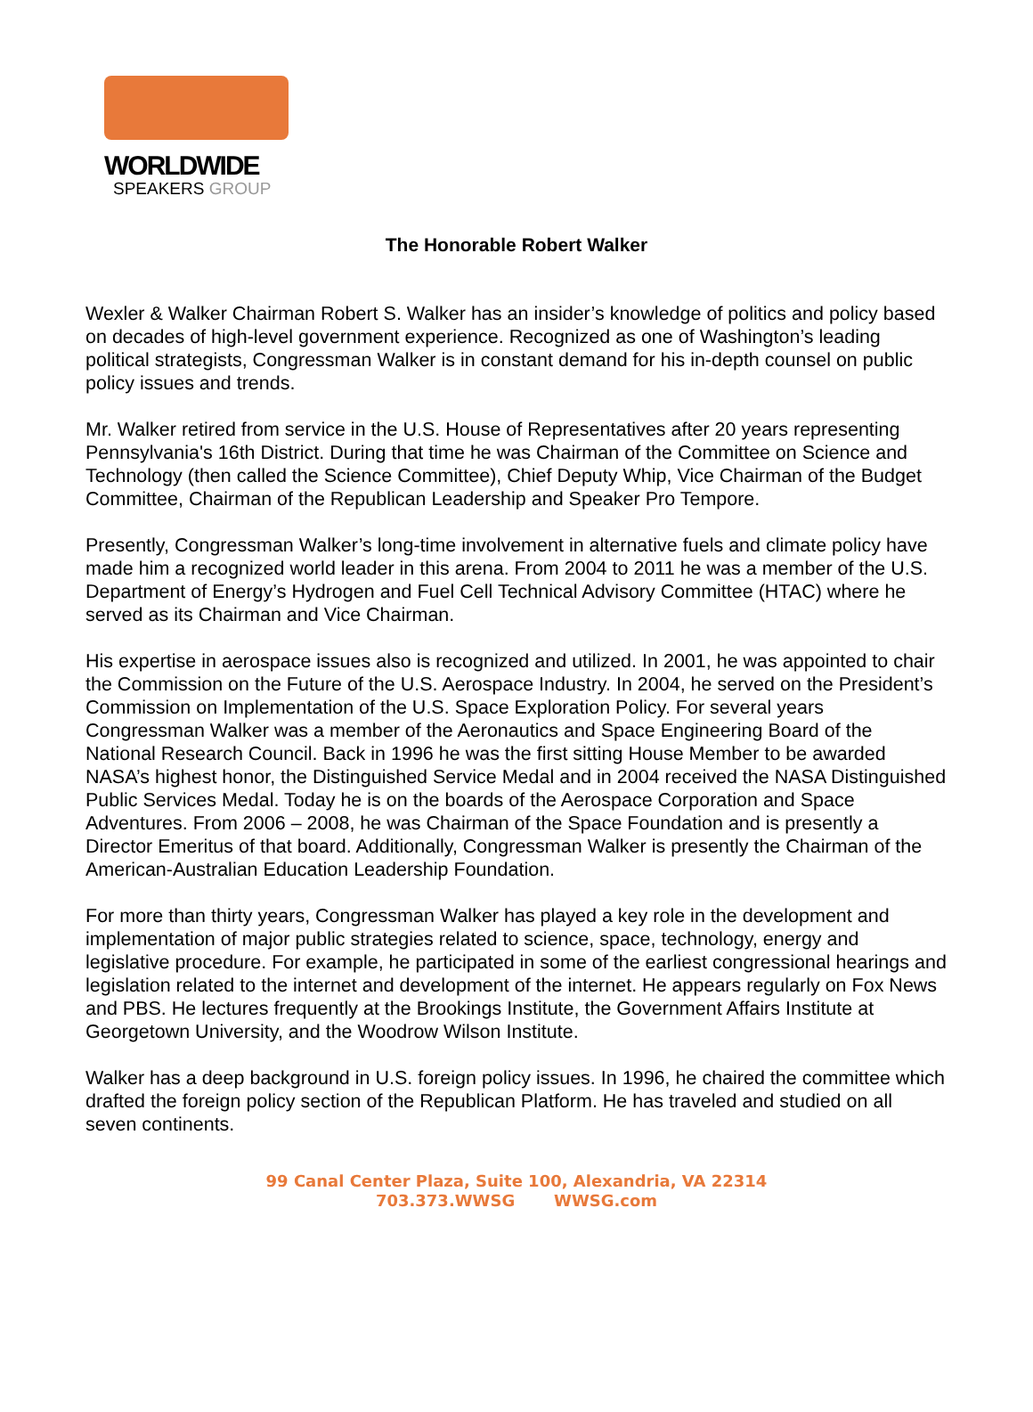WORLDWIDE
SPEAKERS GROUP
The Honorable Robert Walker
Wexler & Walker Chairman Robert S. Walker has an insider’s knowledge of politics and policy based on decades of high-level government experience. Recognized as one of Washington’s leading political strategists, Congressman Walker is in constant demand for his in-depth counsel on public policy issues and trends.
Mr. Walker retired from service in the U.S. House of Representatives after 20 years representing Pennsylvania's 16th District. During that time he was Chairman of the Committee on Science and Technology (then called the Science Committee), Chief Deputy Whip, Vice Chairman of the Budget Committee, Chairman of the Republican Leadership and Speaker Pro Tempore.
Presently, Congressman Walker’s long-time involvement in alternative fuels and climate policy have made him a recognized world leader in this arena. From 2004 to 2011 he was a member of the U.S. Department of Energy’s Hydrogen and Fuel Cell Technical Advisory Committee (HTAC) where he served as its Chairman and Vice Chairman.
His expertise in aerospace issues also is recognized and utilized. In 2001, he was appointed to chair the Commission on the Future of the U.S. Aerospace Industry. In 2004, he served on the President’s Commission on Implementation of the U.S. Space Exploration Policy. For several years Congressman Walker was a member of the Aeronautics and Space Engineering Board of the National Research Council. Back in 1996 he was the first sitting House Member to be awarded NASA’s highest honor, the Distinguished Service Medal and in 2004 received the NASA Distinguished Public Services Medal. Today he is on the boards of the Aerospace Corporation and Space Adventures. From 2006 – 2008, he was Chairman of the Space Foundation and is presently a Director Emeritus of that board. Additionally, Congressman Walker is presently the Chairman of the American-Australian Education Leadership Foundation.
For more than thirty years, Congressman Walker has played a key role in the development and implementation of major public strategies related to science, space, technology, energy and legislative procedure. For example, he participated in some of the earliest congressional hearings and legislation related to the internet and development of the internet. He appears regularly on Fox News and PBS. He lectures frequently at the Brookings Institute, the Government Affairs Institute at Georgetown University, and the Woodrow Wilson Institute.
Walker has a deep background in U.S. foreign policy issues. In 1996, he chaired the committee which drafted the foreign policy section of the Republican Platform. He has traveled and studied on all seven continents.
99 Canal Center Plaza, Suite 100, Alexandria, VA 22314
703.373.WWSG WWSG.com